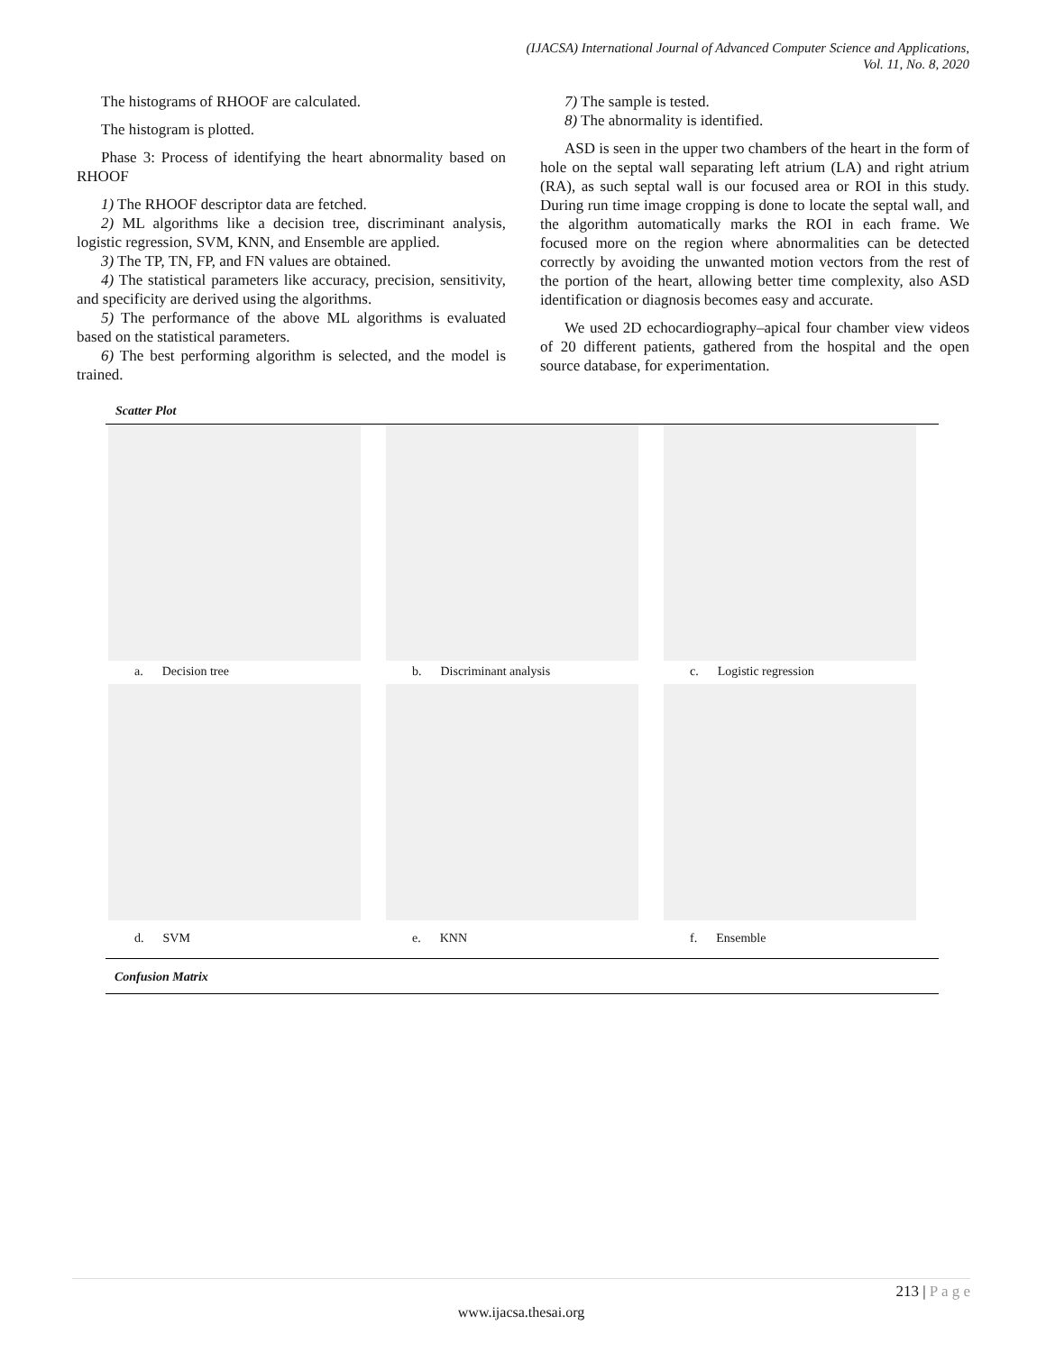(IJACSA) International Journal of Advanced Computer Science and Applications,
Vol. 11, No. 8, 2020
The histograms of RHOOF are calculated.
The histogram is plotted.
Phase 3: Process of identifying the heart abnormality based on RHOOF
1) The RHOOF descriptor data are fetched.
2) ML algorithms like a decision tree, discriminant analysis, logistic regression, SVM, KNN, and Ensemble are applied.
3) The TP, TN, FP, and FN values are obtained.
4) The statistical parameters like accuracy, precision, sensitivity, and specificity are derived using the algorithms.
5) The performance of the above ML algorithms is evaluated based on the statistical parameters.
6) The best performing algorithm is selected, and the model is trained.
7) The sample is tested.
8) The abnormality is identified.
ASD is seen in the upper two chambers of the heart in the form of hole on the septal wall separating left atrium (LA) and right atrium (RA), as such septal wall is our focused area or ROI in this study. During run time image cropping is done to locate the septal wall, and the algorithm automatically marks the ROI in each frame. We focused more on the region where abnormalities can be detected correctly by avoiding the unwanted motion vectors from the rest of the portion of the heart, allowing better time complexity, also ASD identification or diagnosis becomes easy and accurate.
We used 2D echocardiography–apical four chamber view videos of 20 different patients, gathered from the hospital and the open source database, for experimentation.
Scatter Plot
| a. Decision tree | b. Discriminant analysis | c. Logistic regression |
| d. SVM | e. KNN | f. Ensemble |
| Confusion Matrix | | |
213 | P a g e
www.ijacsa.thesai.org